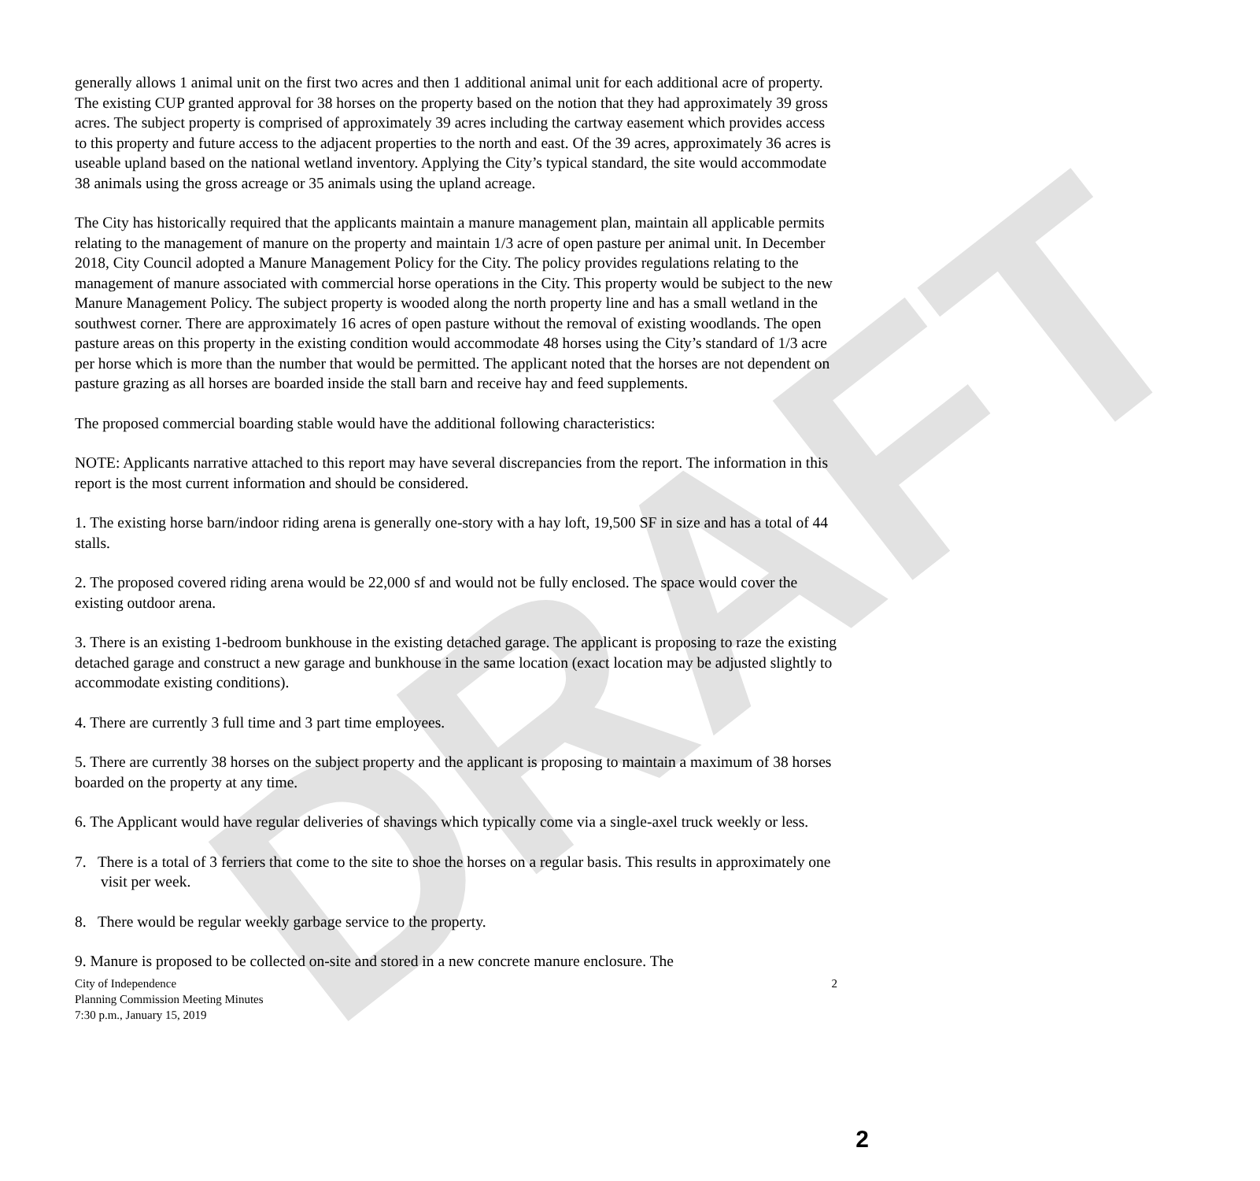DRAFT
generally allows 1 animal unit on the first two acres and then 1 additional animal unit for each additional acre of property. The existing CUP granted approval for 38 horses on the property based on the notion that they had approximately 39 gross acres. The subject property is comprised of approximately 39 acres including the cartway easement which provides access to this property and future access to the adjacent properties to the north and east. Of the 39 acres, approximately 36 acres is useable upland based on the national wetland inventory. Applying the City’s typical standard, the site would accommodate 38 animals using the gross acreage or 35 animals using the upland acreage.
The City has historically required that the applicants maintain a manure management plan, maintain all applicable permits relating to the management of manure on the property and maintain 1/3 acre of open pasture per animal unit. In December 2018, City Council adopted a Manure Management Policy for the City. The policy provides regulations relating to the management of manure associated with commercial horse operations in the City. This property would be subject to the new Manure Management Policy. The subject property is wooded along the north property line and has a small wetland in the southwest corner. There are approximately 16 acres of open pasture without the removal of existing woodlands. The open pasture areas on this property in the existing condition would accommodate 48 horses using the City’s standard of 1/3 acre per horse which is more than the number that would be permitted. The applicant noted that the horses are not dependent on pasture grazing as all horses are boarded inside the stall barn and receive hay and feed supplements.
The proposed commercial boarding stable would have the additional following characteristics:
NOTE: Applicants narrative attached to this report may have several discrepancies from the report. The information in this report is the most current information and should be considered.
1. The existing horse barn/indoor riding arena is generally one-story with a hay loft, 19,500 SF in size and has a total of 44 stalls.
2. The proposed covered riding arena would be 22,000 sf and would not be fully enclosed. The space would cover the existing outdoor arena.
3. There is an existing 1-bedroom bunkhouse in the existing detached garage. The applicant is proposing to raze the existing detached garage and construct a new garage and bunkhouse in the same location (exact location may be adjusted slightly to accommodate existing conditions).
4. There are currently 3 full time and 3 part time employees.
5. There are currently 38 horses on the subject property and the applicant is proposing to maintain a maximum of 38 horses boarded on the property at any time.
6. The Applicant would have regular deliveries of shavings which typically come via a single-axel truck weekly or less.
7. There is a total of 3 ferriers that come to the site to shoe the horses on a regular basis. This results in approximately one visit per week.
8. There would be regular weekly garbage service to the property.
9. Manure is proposed to be collected on-site and stored in a new concrete manure enclosure. The
City of Independence
Planning Commission Meeting Minutes
7:30 p.m., January 15, 2019
2
2